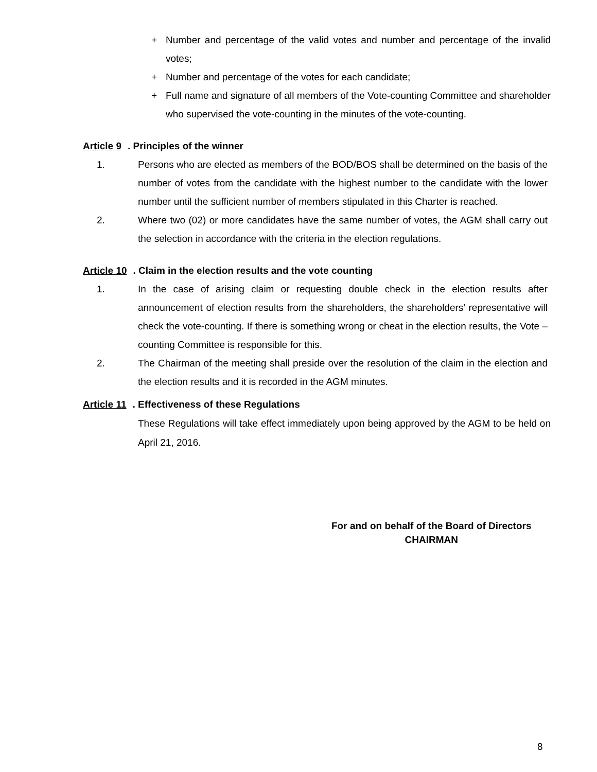+ Number and percentage of the valid votes and number and percentage of the invalid votes;
+ Number and percentage of the votes for each candidate;
+ Full name and signature of all members of the Vote-counting Committee and shareholder who supervised the vote-counting in the minutes of the vote-counting.
Article 9. Principles of the winner
1. Persons who are elected as members of the BOD/BOS shall be determined on the basis of the number of votes from the candidate with the highest number to the candidate with the lower number until the sufficient number of members stipulated in this Charter is reached.
2. Where two (02) or more candidates have the same number of votes, the AGM shall carry out the selection in accordance with the criteria in the election regulations.
Article 10. Claim in the election results and the vote counting
1. In the case of arising claim or requesting double check in the election results after announcement of election results from the shareholders, the shareholders’ representative will check the vote-counting. If there is something wrong or cheat in the election results, the Vote – counting Committee is responsible for this.
2. The Chairman of the meeting shall preside over the resolution of the claim in the election and the election results and it is recorded in the AGM minutes.
Article 11. Effectiveness of these Regulations
These Regulations will take effect immediately upon being approved by the AGM to be held on April 21, 2016.
For and on behalf of the Board of Directors
CHAIRMAN
8